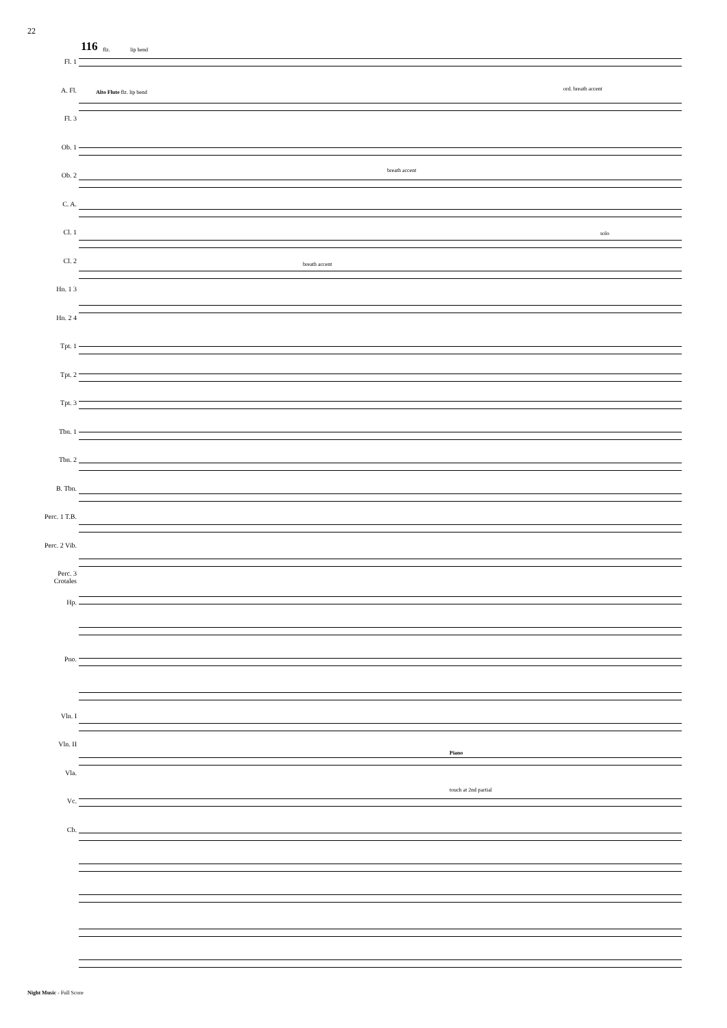22
116 flz. lip bend
Alto Flute flz. lip bend
ord. breath accent
breath accent
breath accent
solo
Piano
touch at 2nd partial
Fl. 1
A. Fl.
Fl. 3
Ob. 1
Ob. 2
C. A.
Cl. 1
Cl. 2
Hn. 1 3
Hn. 2 4
Tpt. 1
Tpt. 2
Tpt. 3
Tbn. 1
Tbn. 2
B. Tbn.
Perc. 1 T.B.
Perc. 2 Vib.
Perc. 3 Crotales
Hp.
Pno.
Vln. I
Vln. II
Vla.
Vc.
Cb.
Night Music - Full Score